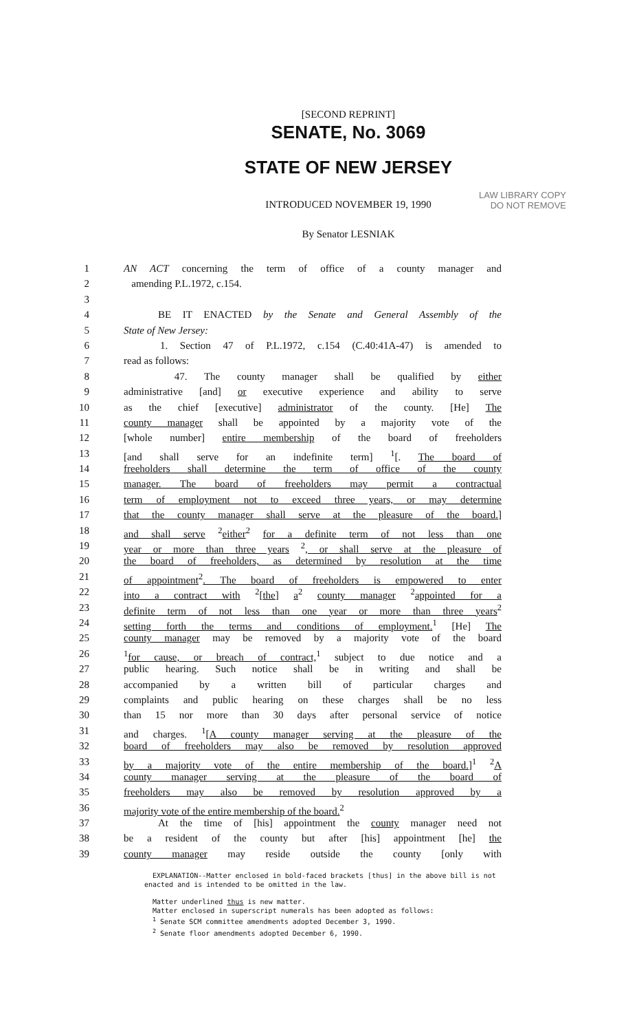[SECOND REPRINT]
SENATE, No. 3069
STATE OF NEW JERSEY
INTRODUCED NOVEMBER 19, 1990
LAW LIBRARY COPY
DO NOT REMOVE
By Senator LESNIAK
1 AN ACT concerning the term of office of a county manager and
2 amending P.L.1972, c.154.
3
4 BE IT ENACTED by the Senate and General Assembly of the
5 State of New Jersey:
6 1. Section 47 of P.L.1972, c.154 (C.40:41A-47) is amended to
7 read as follows:
8 47. The county manager shall be qualified by either
9 administrative [and] or executive experience and ability to serve
10 as the chief [executive] administrator of the county. [He] The
11 county manager shall be appointed by a majority vote of the
12 [whole number] entire membership of the board of freeholders
13 [and shall serve for an indefinite term] <sup>1</sup>[. The board of
14 freeholders shall determine the term of office of the county
15 manager. The board of freeholders may permit a contractual
16 term of employment not to exceed three years, or may determine
17 that the county manager shall serve at the pleasure of the board.]
18 and shall serve <sup>2</sup>either<sup>2</sup> for a definite term of not less than one
19 year or more than three years <sup>2</sup>, or shall serve at the pleasure of
20 the board of freeholders, as determined by resolution at the time
21 of appointment<sup>2</sup>. The board of freeholders is empowered to enter
22 into a contract with <sup>2</sup>[the] a<sup>2</sup> county manager <sup>2</sup>appointed for a
23 definite term of not less than one year or more than three years<sup>2</sup>
24 setting forth the terms and conditions of employment.<sup>1</sup> [He] The
25 county manager may be removed by a majority vote of the board
26<sup>1</sup>for cause, or breach of contract,<sup>1</sup> subject to due notice and a
27 public hearing. Such notice shall be in writing and shall be
28 accompanied by a written bill of particular charges and
29 complaints and public hearing on these charges shall be no less
30 than 15 nor more than 30 days after personal service of notice
31 and charges. <sup>1</sup>[A county manager serving at the pleasure of the
32 board of freeholders may also be removed by resolution approved
33 by a majority vote of the entire membership of the board.]<sup>1</sup> <sup>2</sup>A
34 county manager serving at the pleasure of the board of
35 freeholders may also be removed by resolution approved by a
36 majority vote of the entire membership of the board.<sup>2</sup>
37 At the time of [his] appointment the county manager need not
38 be a resident of the county but after [his] appointment [he] the
39 county manager may reside outside the county [only with
EXPLANATION--Matter enclosed in bold-faced brackets [thus] in the above bill is not enacted and is intended to be omitted in the law.
Matter underlined thus is new matter.
Matter enclosed in superscript numerals has been adopted as follows:
<sup>1</sup> Senate SCM committee amendments adopted December 3, 1990.
<sup>2</sup> Senate floor amendments adopted December 6, 1990.